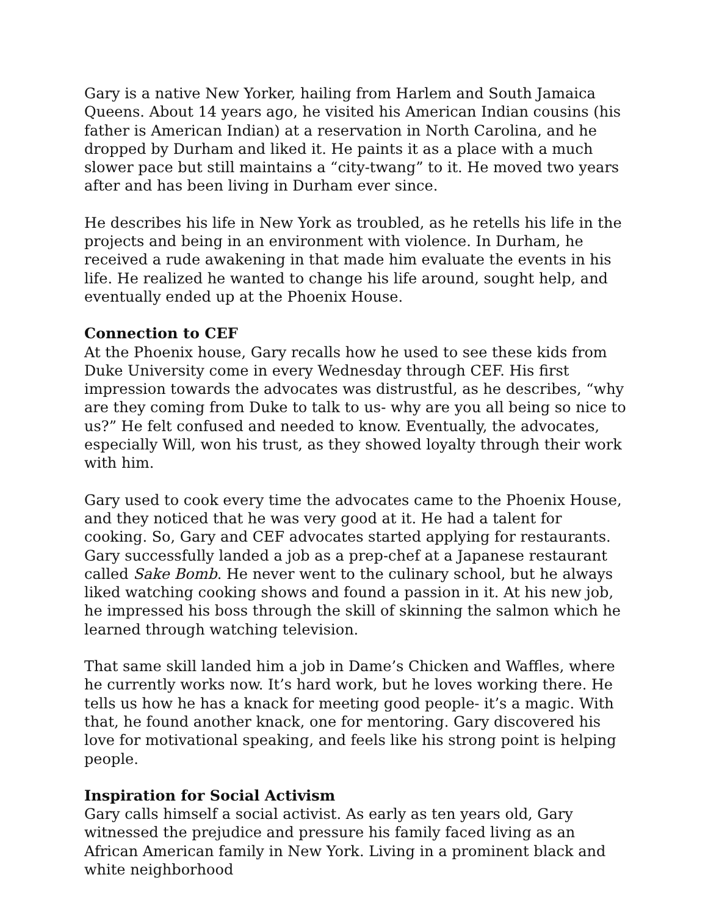Gary is a native New Yorker, hailing from Harlem and South Jamaica Queens. About 14 years ago, he visited his American Indian cousins (his father is American Indian) at a reservation in North Carolina, and he dropped by Durham and liked it. He paints it as a place with a much slower pace but still maintains a “city-twang” to it. He moved two years after and has been living in Durham ever since.
He describes his life in New York as troubled, as he retells his life in the projects and being in an environment with violence. In Durham, he received a rude awakening in that made him evaluate the events in his life. He realized he wanted to change his life around, sought help, and eventually ended up at the Phoenix House.
Connection to CEF
At the Phoenix house, Gary recalls how he used to see these kids from Duke University come in every Wednesday through CEF. His first impression towards the advocates was distrustful, as he describes, “why are they coming from Duke to talk to us- why are you all being so nice to us?” He felt confused and needed to know. Eventually, the advocates, especially Will, won his trust, as they showed loyalty through their work with him.
Gary used to cook every time the advocates came to the Phoenix House, and they noticed that he was very good at it. He had a talent for cooking. So, Gary and CEF advocates started applying for restaurants. Gary successfully landed a job as a prep-chef at a Japanese restaurant called Sake Bomb. He never went to the culinary school, but he always liked watching cooking shows and found a passion in it. At his new job, he impressed his boss through the skill of skinning the salmon which he learned through watching television.
That same skill landed him a job in Dame’s Chicken and Waffles, where he currently works now. It’s hard work, but he loves working there. He tells us how he has a knack for meeting good people- it’s a magic. With that, he found another knack, one for mentoring. Gary discovered his love for motivational speaking, and feels like his strong point is helping people.
Inspiration for Social Activism
Gary calls himself a social activist. As early as ten years old, Gary witnessed the prejudice and pressure his family faced living as an African American family in New York. Living in a prominent black and white neighborhood